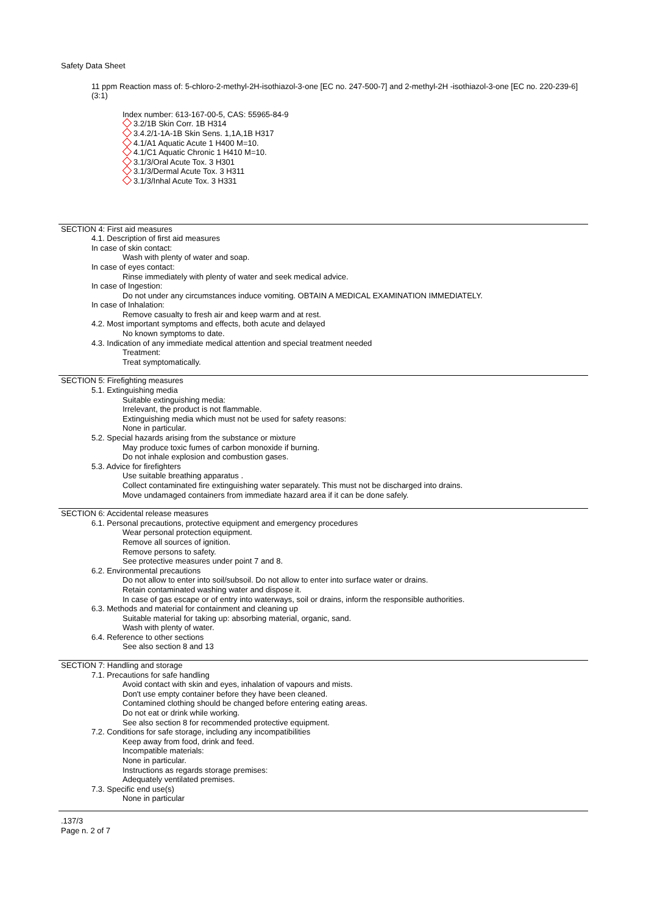Safety Data Sheet
11 ppm Reaction mass of: 5-chloro-2-methyl-2H-isothiazol-3-one [EC no. 247-500-7] and 2-methyl-2H -isothiazol-3-one [EC no. 220-239-6] (3:1)
Index number: 613-167-00-5, CAS: 55965-84-9
3.2/1B Skin Corr. 1B H314
3.4.2/1-1A-1B Skin Sens. 1,1A,1B H317
4.1/A1 Aquatic Acute 1 H400 M=10.
4.1/C1 Aquatic Chronic 1 H410 M=10.
3.1/3/Oral Acute Tox. 3 H301
3.1/3/Dermal Acute Tox. 3 H311
3.1/3/Inhal Acute Tox. 3 H331
SECTION 4: First aid measures
4.1. Description of first aid measures
In case of skin contact:
Wash with plenty of water and soap.
In case of eyes contact:
Rinse immediately with plenty of water and seek medical advice.
In case of Ingestion:
Do not under any circumstances induce vomiting. OBTAIN A MEDICAL EXAMINATION IMMEDIATELY.
In case of Inhalation:
Remove casualty to fresh air and keep warm and at rest.
4.2. Most important symptoms and effects, both acute and delayed
No known symptoms to date.
4.3. Indication of any immediate medical attention and special treatment needed
Treatment:
Treat symptomatically.
SECTION 5: Firefighting measures
5.1. Extinguishing media
Suitable extinguishing media:
Irrelevant, the product is not flammable.
Extinguishing media which must not be used for safety reasons:
None in particular.
5.2. Special hazards arising from the substance or mixture
May produce toxic fumes of carbon monoxide if burning.
Do not inhale explosion and combustion gases.
5.3. Advice for firefighters
Use suitable breathing apparatus .
Collect contaminated fire extinguishing water separately. This must not be discharged into drains.
Move undamaged containers from immediate hazard area if it can be done safely.
SECTION 6: Accidental release measures
6.1. Personal precautions, protective equipment and emergency procedures
Wear personal protection equipment.
Remove all sources of ignition.
Remove persons to safety.
See protective measures under point 7 and 8.
6.2. Environmental precautions
Do not allow to enter into soil/subsoil. Do not allow to enter into surface water or drains.
Retain contaminated washing water and dispose it.
In case of gas escape or of entry into waterways, soil or drains, inform the responsible authorities.
6.3. Methods and material for containment and cleaning up
Suitable material for taking up: absorbing material, organic, sand.
Wash with plenty of water.
6.4. Reference to other sections
See also section 8 and 13
SECTION 7: Handling and storage
7.1. Precautions for safe handling
Avoid contact with skin and eyes, inhalation of vapours and mists.
Don't use empty container before they have been cleaned.
Contamined clothing should be changed before entering eating areas.
Do not eat or drink while working.
See also section 8 for recommended protective equipment.
7.2. Conditions for safe storage, including any incompatibilities
Keep away from food, drink and feed.
Incompatible materials:
None in particular.
Instructions as regards storage premises:
Adequately ventilated premises.
7.3. Specific end use(s)
None in particular
.137/3
Page n. 2 of 7